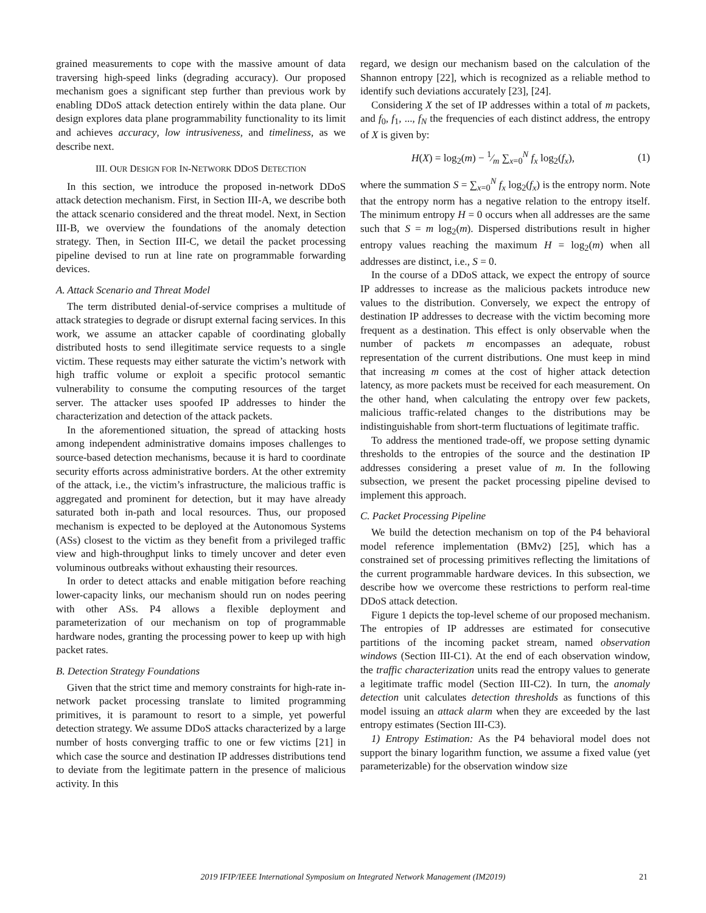grained measurements to cope with the massive amount of data traversing high-speed links (degrading accuracy). Our proposed mechanism goes a significant step further than previous work by enabling DDoS attack detection entirely within the data plane. Our design explores data plane programmability functionality to its limit and achieves accuracy, low intrusiveness, and timeliness, as we describe next.
III. OUR DESIGN FOR IN-NETWORK DDOS DETECTION
In this section, we introduce the proposed in-network DDoS attack detection mechanism. First, in Section III-A, we describe both the attack scenario considered and the threat model. Next, in Section III-B, we overview the foundations of the anomaly detection strategy. Then, in Section III-C, we detail the packet processing pipeline devised to run at line rate on programmable forwarding devices.
A. Attack Scenario and Threat Model
The term distributed denial-of-service comprises a multitude of attack strategies to degrade or disrupt external facing services. In this work, we assume an attacker capable of coordinating globally distributed hosts to send illegitimate service requests to a single victim. These requests may either saturate the victim’s network with high traffic volume or exploit a specific protocol semantic vulnerability to consume the computing resources of the target server. The attacker uses spoofed IP addresses to hinder the characterization and detection of the attack packets.
In the aforementioned situation, the spread of attacking hosts among independent administrative domains imposes challenges to source-based detection mechanisms, because it is hard to coordinate security efforts across administrative borders. At the other extremity of the attack, i.e., the victim’s infrastructure, the malicious traffic is aggregated and prominent for detection, but it may have already saturated both in-path and local resources. Thus, our proposed mechanism is expected to be deployed at the Autonomous Systems (ASs) closest to the victim as they benefit from a privileged traffic view and high-throughput links to timely uncover and deter even voluminous outbreaks without exhausting their resources.
In order to detect attacks and enable mitigation before reaching lower-capacity links, our mechanism should run on nodes peering with other ASs. P4 allows a flexible deployment and parameterization of our mechanism on top of programmable hardware nodes, granting the processing power to keep up with high packet rates.
B. Detection Strategy Foundations
Given that the strict time and memory constraints for high-rate in-network packet processing translate to limited programming primitives, it is paramount to resort to a simple, yet powerful detection strategy. We assume DDoS attacks characterized by a large number of hosts converging traffic to one or few victims [21] in which case the source and destination IP addresses distributions tend to deviate from the legitimate pattern in the presence of malicious activity. In this
regard, we design our mechanism based on the calculation of the Shannon entropy [22], which is recognized as a reliable method to identify such deviations accurately [23], [24].
Considering X the set of IP addresses within a total of m packets, and f<sub>0</sub>, f<sub>1</sub>, ..., f<sub>N</sub> the frequencies of each distinct address, the entropy of X is given by:
H(X) = log<sub>2</sub>(m) − 1⁄m ∑<sub>x=0</sub><sup>N</sup> f<sub>x</sub> log<sub>2</sub>(f<sub>x</sub>), (1)
where the summation S = ∑<sub>x=0</sub><sup>N</sup> f<sub>x</sub> log<sub>2</sub>(f<sub>x</sub>) is the entropy norm. Note that the entropy norm has a negative relation to the entropy itself. The minimum entropy H = 0 occurs when all addresses are the same such that S = m log<sub>2</sub>(m). Dispersed distributions result in higher entropy values reaching the maximum H = log<sub>2</sub>(m) when all addresses are distinct, i.e., S = 0.
In the course of a DDoS attack, we expect the entropy of source IP addresses to increase as the malicious packets introduce new values to the distribution. Conversely, we expect the entropy of destination IP addresses to decrease with the victim becoming more frequent as a destination. This effect is only observable when the number of packets m encompasses an adequate, robust representation of the current distributions. One must keep in mind that increasing m comes at the cost of higher attack detection latency, as more packets must be received for each measurement. On the other hand, when calculating the entropy over few packets, malicious traffic-related changes to the distributions may be indistinguishable from short-term fluctuations of legitimate traffic.
To address the mentioned trade-off, we propose setting dynamic thresholds to the entropies of the source and the destination IP addresses considering a preset value of m. In the following subsection, we present the packet processing pipeline devised to implement this approach.
C. Packet Processing Pipeline
We build the detection mechanism on top of the P4 behavioral model reference implementation (BMv2) [25], which has a constrained set of processing primitives reflecting the limitations of the current programmable hardware devices. In this subsection, we describe how we overcome these restrictions to perform real-time DDoS attack detection.
Figure 1 depicts the top-level scheme of our proposed mechanism. The entropies of IP addresses are estimated for consecutive partitions of the incoming packet stream, named observation windows (Section III-C1). At the end of each observation window, the traffic characterization units read the entropy values to generate a legitimate traffic model (Section III-C2). In turn, the anomaly detection unit calculates detection thresholds as functions of this model issuing an attack alarm when they are exceeded by the last entropy estimates (Section III-C3).
1) Entropy Estimation: As the P4 behavioral model does not support the binary logarithm function, we assume a fixed value (yet parameterizable) for the observation window size
2019 IFIP/IEEE International Symposium on Integrated Network Management (IM2019) 21